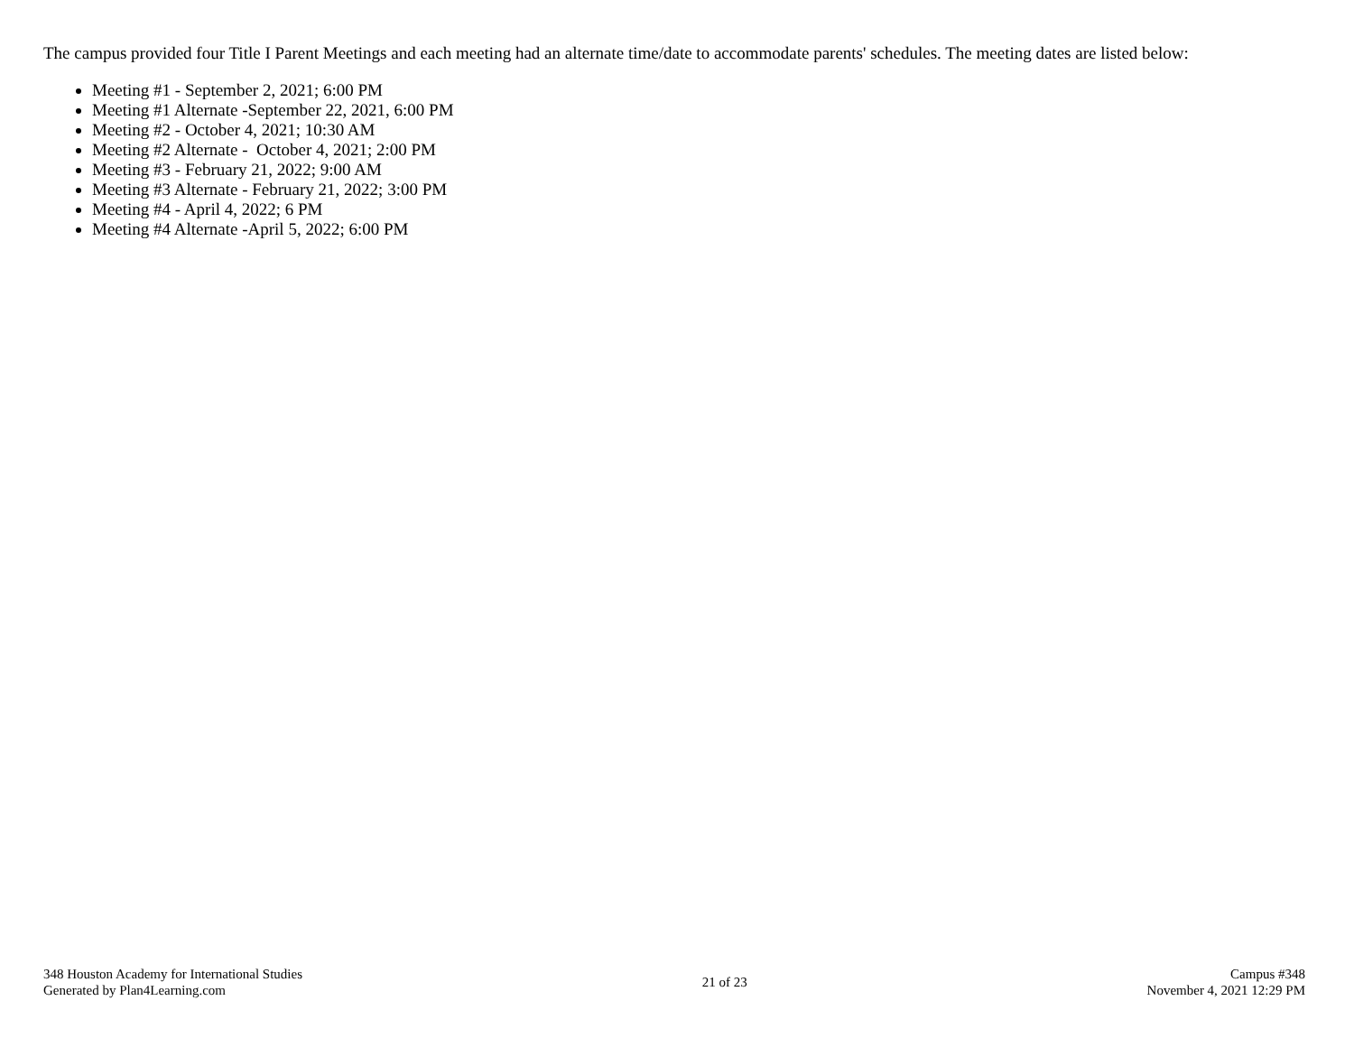The campus provided four Title I Parent Meetings and each meeting had an alternate time/date to accommodate parents' schedules. The meeting dates are listed below:
Meeting #1 - September 2, 2021; 6:00 PM
Meeting #1 Alternate -September 22, 2021, 6:00 PM
Meeting #2 - October 4, 2021; 10:30 AM
Meeting #2 Alternate - October 4, 2021; 2:00 PM
Meeting #3 - February 21, 2022; 9:00 AM
Meeting #3 Alternate - February 21, 2022; 3:00 PM
Meeting #4 - April 4, 2022; 6 PM
Meeting #4 Alternate -April 5, 2022; 6:00 PM
348 Houston Academy for International Studies
Generated by Plan4Learning.com
21 of 23
Campus #348
November 4, 2021 12:29 PM